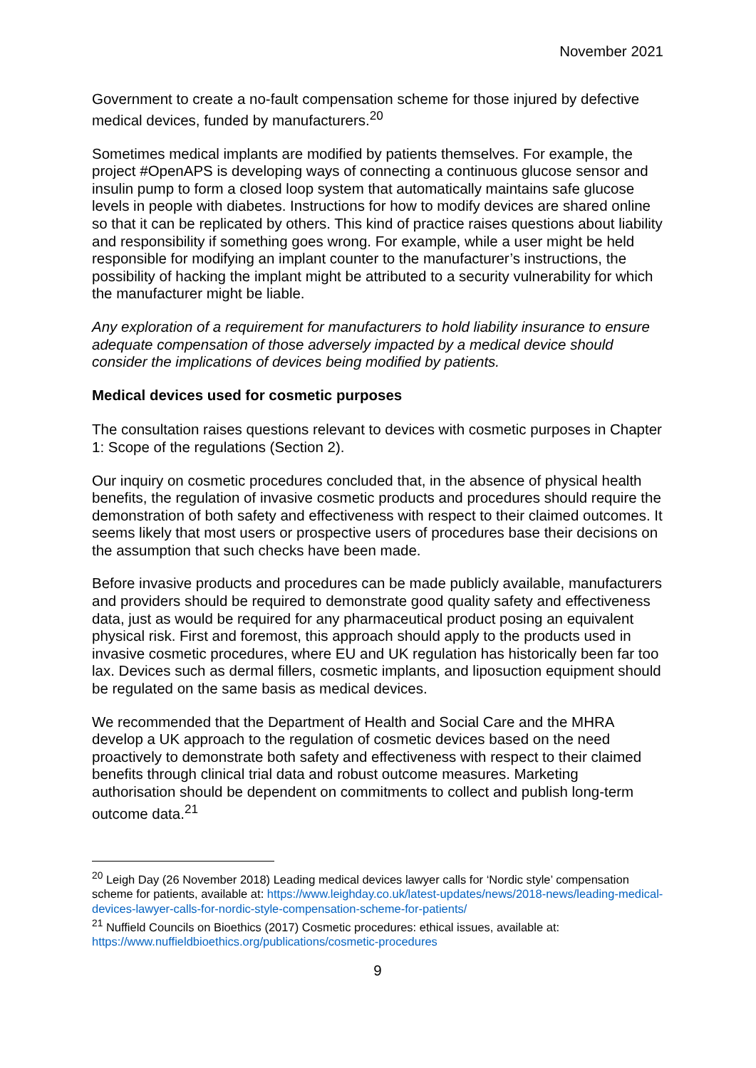November 2021
Government to create a no-fault compensation scheme for those injured by defective medical devices, funded by manufacturers.<sup>20</sup>
Sometimes medical implants are modified by patients themselves. For example, the project #OpenAPS is developing ways of connecting a continuous glucose sensor and insulin pump to form a closed loop system that automatically maintains safe glucose levels in people with diabetes. Instructions for how to modify devices are shared online so that it can be replicated by others. This kind of practice raises questions about liability and responsibility if something goes wrong. For example, while a user might be held responsible for modifying an implant counter to the manufacturer’s instructions, the possibility of hacking the implant might be attributed to a security vulnerability for which the manufacturer might be liable.
Any exploration of a requirement for manufacturers to hold liability insurance to ensure adequate compensation of those adversely impacted by a medical device should consider the implications of devices being modified by patients.
Medical devices used for cosmetic purposes
The consultation raises questions relevant to devices with cosmetic purposes in Chapter 1: Scope of the regulations (Section 2).
Our inquiry on cosmetic procedures concluded that, in the absence of physical health benefits, the regulation of invasive cosmetic products and procedures should require the demonstration of both safety and effectiveness with respect to their claimed outcomes. It seems likely that most users or prospective users of procedures base their decisions on the assumption that such checks have been made.
Before invasive products and procedures can be made publicly available, manufacturers and providers should be required to demonstrate good quality safety and effectiveness data, just as would be required for any pharmaceutical product posing an equivalent physical risk. First and foremost, this approach should apply to the products used in invasive cosmetic procedures, where EU and UK regulation has historically been far too lax. Devices such as dermal fillers, cosmetic implants, and liposuction equipment should be regulated on the same basis as medical devices.
We recommended that the Department of Health and Social Care and the MHRA develop a UK approach to the regulation of cosmetic devices based on the need proactively to demonstrate both safety and effectiveness with respect to their claimed benefits through clinical trial data and robust outcome measures. Marketing authorisation should be dependent on commitments to collect and publish long-term outcome data.<sup>21</sup>
<sup>20</sup> Leigh Day (26 November 2018) Leading medical devices lawyer calls for ‘Nordic style’ compensation scheme for patients, available at: https://www.leighday.co.uk/latest-updates/news/2018-news/leading-medical-devices-lawyer-calls-for-nordic-style-compensation-scheme-for-patients/
<sup>21</sup> Nuffield Councils on Bioethics (2017) Cosmetic procedures: ethical issues, available at: https://www.nuffieldbioethics.org/publications/cosmetic-procedures
9